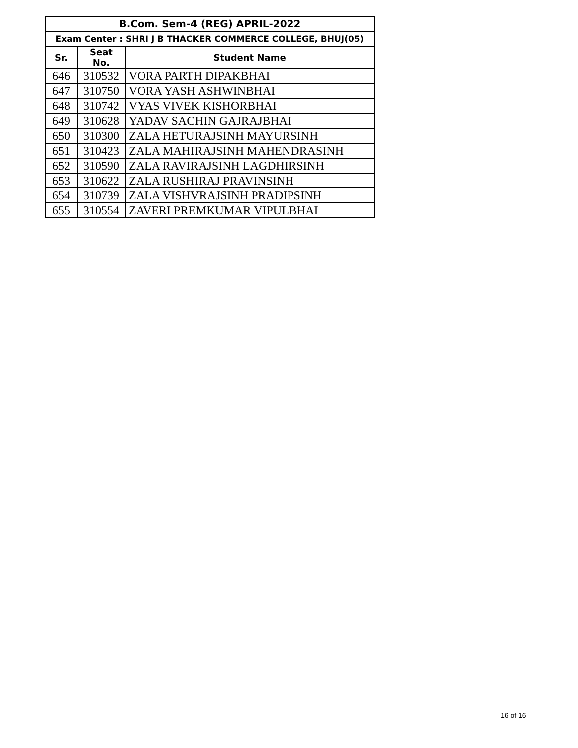| B.Com. Sem-4 (REG) APRIL-2022 | | |
| --- | --- | --- |
| Exam Center : SHRI J B THACKER COMMERCE COLLEGE, BHUJ(05) | | |
| Sr. | Seat No. | Student Name |
| 646 | 310532 | VORA PARTH DIPAKBHAI |
| 647 | 310750 | VORA YASH ASHWINBHAI |
| 648 | 310742 | VYAS VIVEK KISHORBHAI |
| 649 | 310628 | YADAV SACHIN GAJRAJBHAI |
| 650 | 310300 | ZALA HETURAJSINH MAYURSINH |
| 651 | 310423 | ZALA MAHIRAJSINH MAHENDRASINH |
| 652 | 310590 | ZALA RAVIRAJSINH LAGDHIRSINH |
| 653 | 310622 | ZALA RUSHIRAJ PRAVINSINH |
| 654 | 310739 | ZALA VISHVRAJSINH PRADIPSINH |
| 655 | 310554 | ZAVERI PREMKUMAR VIPULBHAI |
16 of 16